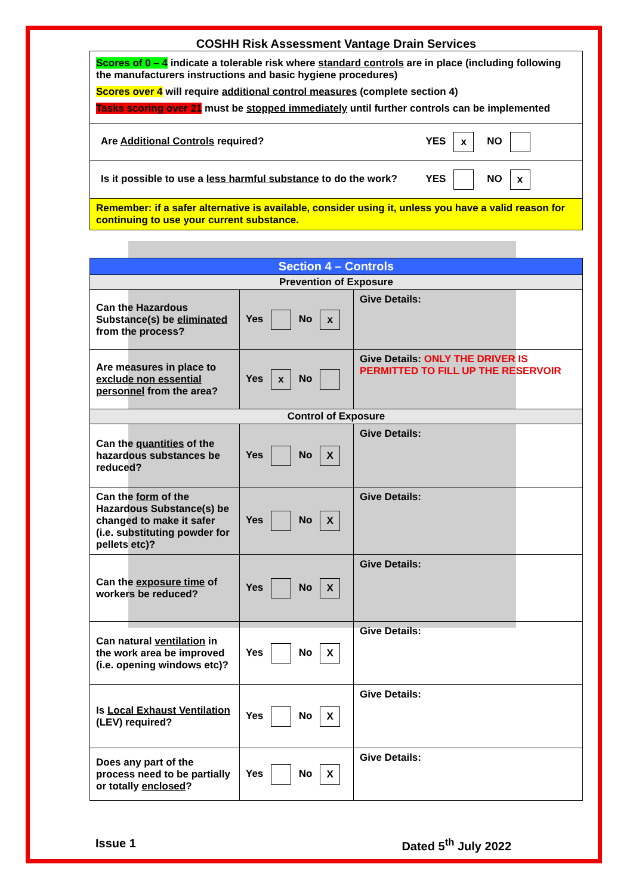COSHH Risk Assessment Vantage Drain Services
| Scores of 0 – 4 indicate a tolerable risk where standard controls are in place (including following the manufacturers instructions and basic hygiene procedures) Scores over 4 will require additional control measures (complete section 4) Tasks scoring over 21 must be stopped immediately until further controls can be implemented |
| Are Additional Controls required? YES x NO |
| Is it possible to use a less harmful substance to do the work? YES NO x |
| Remember: if a safer alternative is available, consider using it, unless you have a valid reason for continuing to use your current substance. |
| Section 4 – Controls | | |
| Prevention of Exposure | | |
| Can the Hazardous Substance(s) be eliminated from the process? | Yes No x | Give Details: |
| Are measures in place to exclude non essential personnel from the area? | Yes x No | Give Details: ONLY THE DRIVER IS PERMITTED TO FILL UP THE RESERVOIR |
| Control of Exposure | | |
| Can the quantities of the hazardous substances be reduced? | Yes No X | Give Details: |
| Can the form of the Hazardous Substance(s) be changed to make it safer (i.e. substituting powder for pellets etc)? | Yes No X | Give Details: |
| Can the exposure time of workers be reduced? | Yes No X | Give Details: |
| Can natural ventilation in the work area be improved (i.e. opening windows etc)? | Yes No X | Give Details: |
| Is Local Exhaust Ventilation (LEV) required? | Yes No X | Give Details: |
| Does any part of the process need to be partially or totally enclosed ? | Yes No X | Give Details: |
Issue 1 Dated 5<sup>th</sup> July 2022